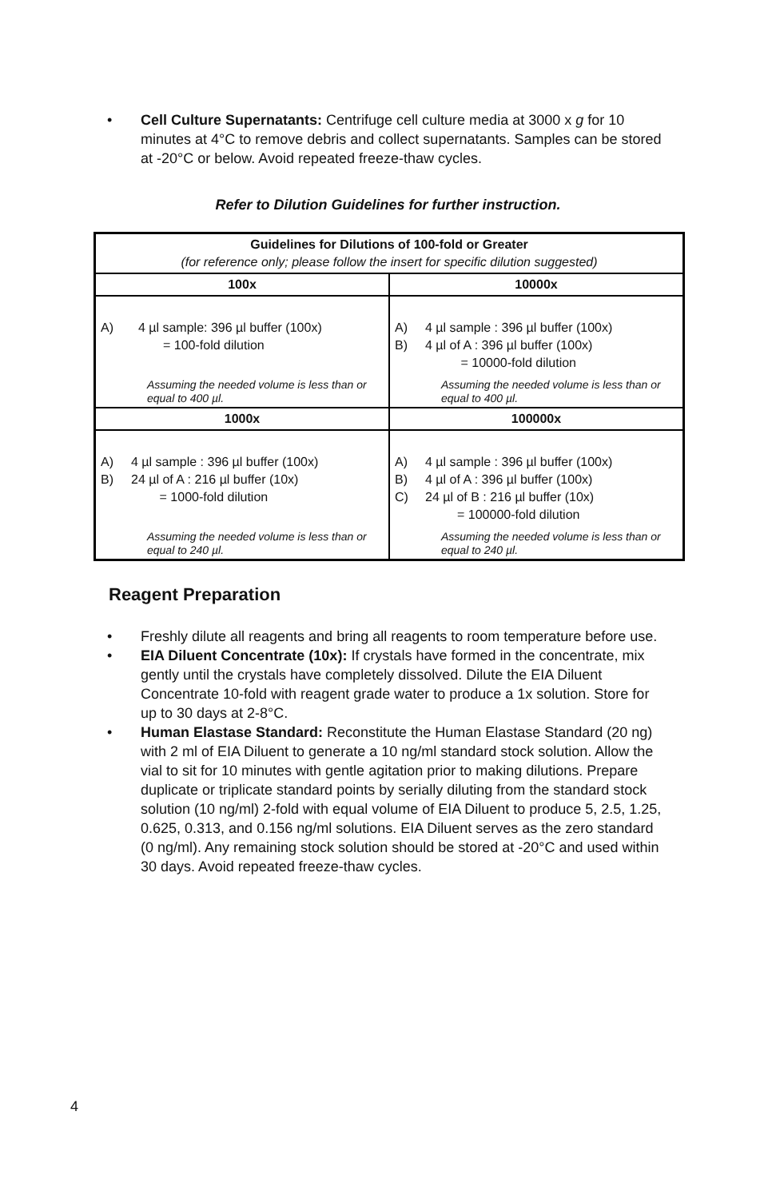• Cell Culture Supernatants: Centrifuge cell culture media at 3000 x g for 10 minutes at 4°C to remove debris and collect supernatants. Samples can be stored at -20°C or below. Avoid repeated freeze-thaw cycles.
Refer to Dilution Guidelines for further instruction.
| Guidelines for Dilutions of 100-fold or Greater (for reference only; please follow the insert for specific dilution suggested) | |
| --- | --- |
| 100x | 10000x |
| A) 4 µl sample: 396 µl buffer (100x) = 100-fold dilution Assuming the needed volume is less than or equal to 400 µl. | A) 4 µl sample : 396 µl buffer (100x) B) 4 µl of A : 396 µl buffer (100x) = 10000-fold dilution Assuming the needed volume is less than or equal to 400 µl. |
| 1000x | 100000x |
| A) 4 µl sample : 396 µl buffer (100x) B) 24 µl of A : 216 µl buffer (10x) = 1000-fold dilution Assuming the needed volume is less than or equal to 240 µl. | A) 4 µl sample : 396 µl buffer (100x) B) 4 µl of A : 396 µl buffer (100x) C) 24 µl of B : 216 µl buffer (10x) = 100000-fold dilution Assuming the needed volume is less than or equal to 240 µl. |
Reagent Preparation
• Freshly dilute all reagents and bring all reagents to room temperature before use.
• EIA Diluent Concentrate (10x): If crystals have formed in the concentrate, mix gently until the crystals have completely dissolved. Dilute the EIA Diluent Concentrate 10-fold with reagent grade water to produce a 1x solution. Store for up to 30 days at 2-8°C.
• Human Elastase Standard: Reconstitute the Human Elastase Standard (20 ng) with 2 ml of EIA Diluent to generate a 10 ng/ml standard stock solution. Allow the vial to sit for 10 minutes with gentle agitation prior to making dilutions. Prepare duplicate or triplicate standard points by serially diluting from the standard stock solution (10 ng/ml) 2-fold with equal volume of EIA Diluent to produce 5, 2.5, 1.25, 0.625, 0.313, and 0.156 ng/ml solutions. EIA Diluent serves as the zero standard (0 ng/ml). Any remaining stock solution should be stored at -20°C and used within 30 days. Avoid repeated freeze-thaw cycles.
4